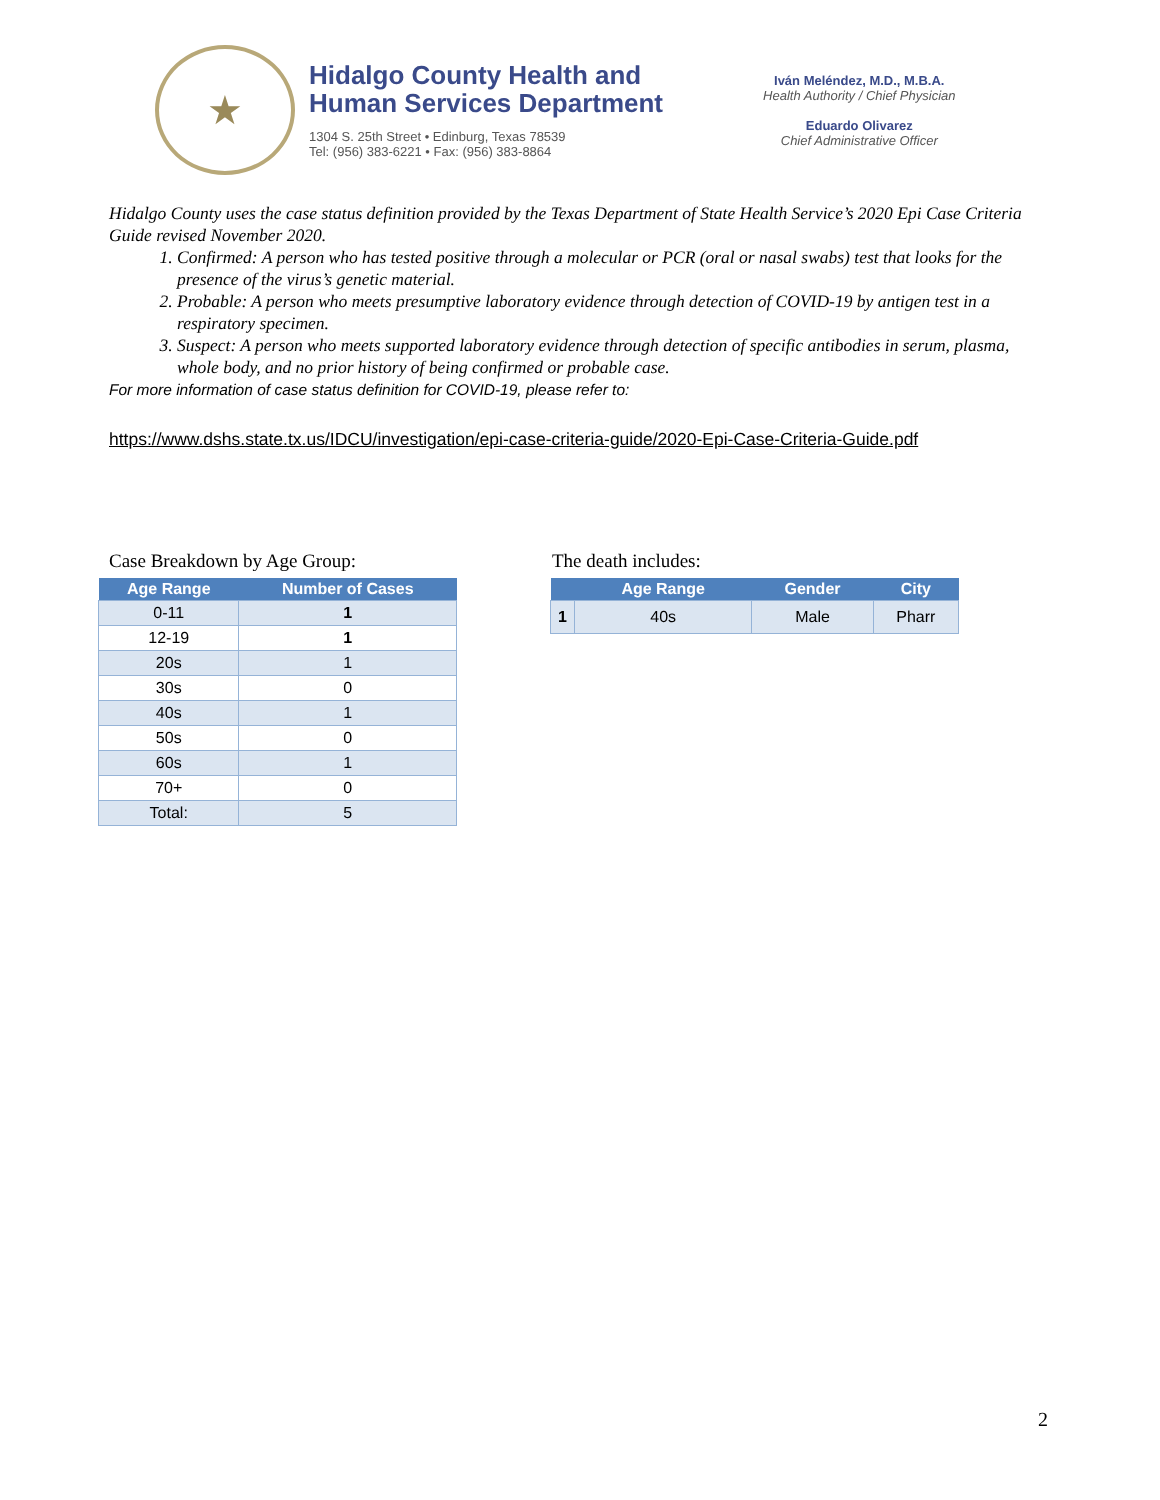★
Hidalgo County Health and
Human Services Department
1304 S. 25th Street • Edinburg, Texas 78539
Tel: (956) 383-6221 • Fax: (956) 383-8864
Iván Meléndez, M.D., M.B.A.
Health Authority / Chief Physician
Eduardo Olivarez
Chief Administrative Officer
Hidalgo County uses the case status definition provided by the Texas Department of State Health Service’s 2020 Epi Case Criteria Guide revised November 2020.
1. Confirmed: A person who has tested positive through a molecular or PCR (oral or nasal swabs) test that looks for the presence of the virus’s genetic material.
2. Probable: A person who meets presumptive laboratory evidence through detection of COVID-19 by antigen test in a respiratory specimen.
3. Suspect: A person who meets supported laboratory evidence through detection of specific antibodies in serum, plasma, whole body, and no prior history of being confirmed or probable case.
For more information of case status definition for COVID-19, please refer to:
https://www.dshs.state.tx.us/IDCU/investigation/epi-case-criteria-guide/2020-Epi-Case-Criteria-Guide.pdf
Case Breakdown by Age Group:
| Age Range | Number of Cases |
| --- | --- |
| 0-11 | 1 |
| 12-19 | 1 |
| 20s | 1 |
| 30s | 0 |
| 40s | 1 |
| 50s | 0 |
| 60s | 1 |
| 70+ | 0 |
| Total: | 5 |
The death includes:
| | Age Range | Gender | City |
| --- | --- | --- | --- |
| 1 | 40s | Male | Pharr |
2